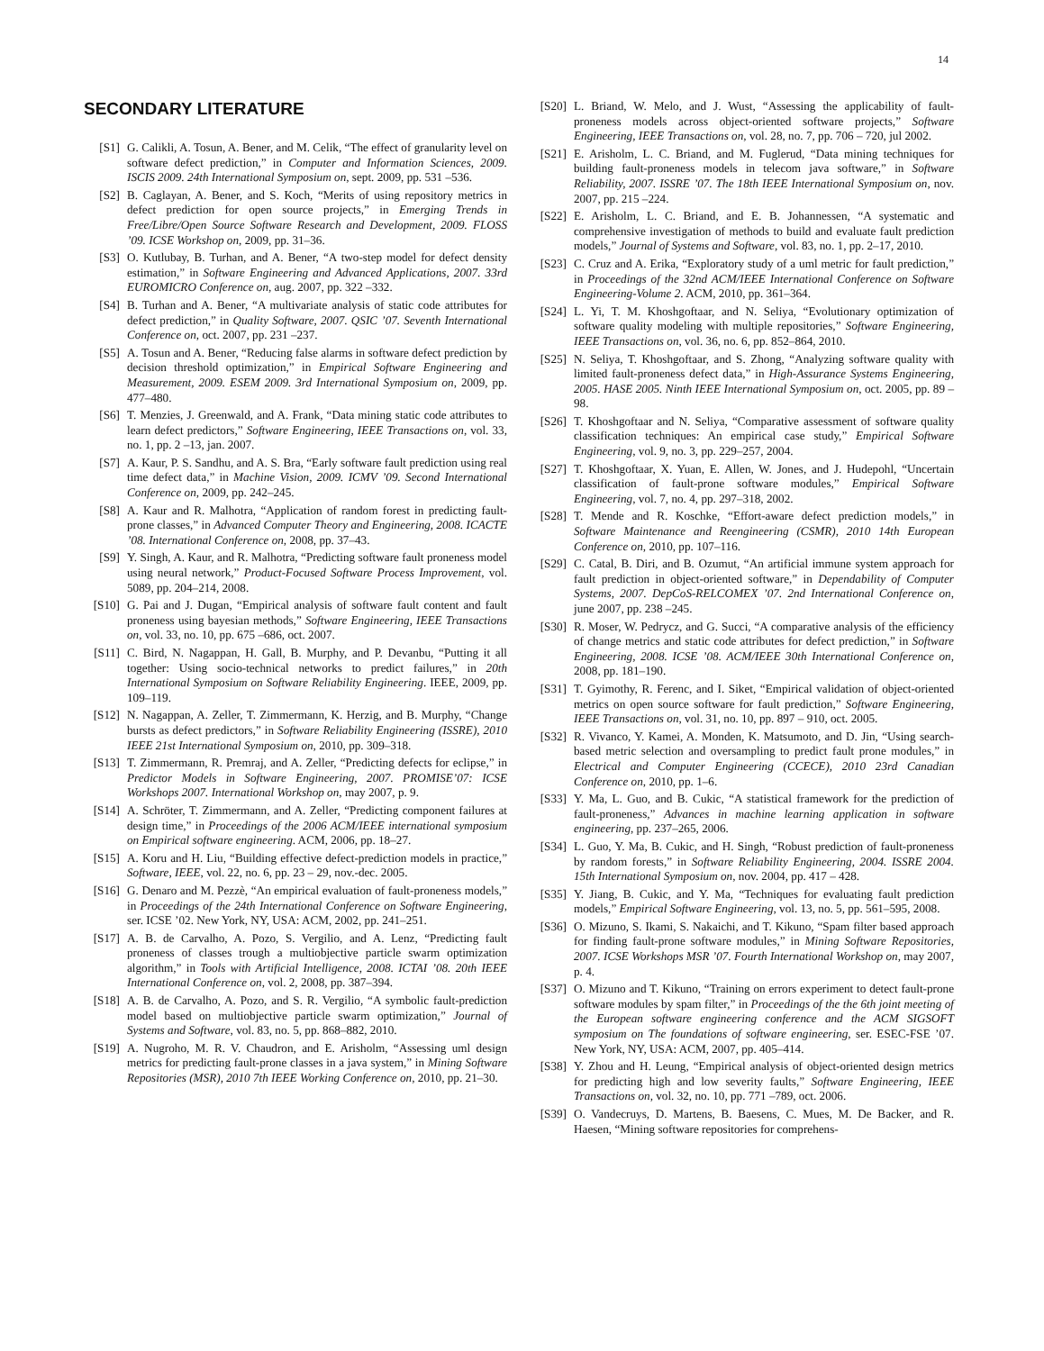14
SECONDARY LITERATURE
[S1] G. Calikli, A. Tosun, A. Bener, and M. Celik, “The effect of granularity level on software defect prediction,” in Computer and Information Sciences, 2009. ISCIS 2009. 24th International Symposium on, sept. 2009, pp. 531 –536.
[S2] B. Caglayan, A. Bener, and S. Koch, “Merits of using repository metrics in defect prediction for open source projects,” in Emerging Trends in Free/Libre/Open Source Software Research and Development, 2009. FLOSS ’09. ICSE Workshop on, 2009, pp. 31–36.
[S3] O. Kutlubay, B. Turhan, and A. Bener, “A two-step model for defect density estimation,” in Software Engineering and Advanced Applications, 2007. 33rd EUROMICRO Conference on, aug. 2007, pp. 322 –332.
[S4] B. Turhan and A. Bener, “A multivariate analysis of static code attributes for defect prediction,” in Quality Software, 2007. QSIC ’07. Seventh International Conference on, oct. 2007, pp. 231 –237.
[S5] A. Tosun and A. Bener, “Reducing false alarms in software defect prediction by decision threshold optimization,” in Empirical Software Engineering and Measurement, 2009. ESEM 2009. 3rd International Symposium on, 2009, pp. 477–480.
[S6] T. Menzies, J. Greenwald, and A. Frank, “Data mining static code attributes to learn defect predictors,” Software Engineering, IEEE Transactions on, vol. 33, no. 1, pp. 2 –13, jan. 2007.
[S7] A. Kaur, P. S. Sandhu, and A. S. Bra, “Early software fault prediction using real time defect data,” in Machine Vision, 2009. ICMV ’09. Second International Conference on, 2009, pp. 242–245.
[S8] A. Kaur and R. Malhotra, “Application of random forest in predicting fault-prone classes,” in Advanced Computer Theory and Engineering, 2008. ICACTE ’08. International Conference on, 2008, pp. 37–43.
[S9] Y. Singh, A. Kaur, and R. Malhotra, “Predicting software fault proneness model using neural network,” Product-Focused Software Process Improvement, vol. 5089, pp. 204–214, 2008.
[S10] G. Pai and J. Dugan, “Empirical analysis of software fault content and fault proneness using bayesian methods,” Software Engineering, IEEE Transactions on, vol. 33, no. 10, pp. 675 –686, oct. 2007.
[S11] C. Bird, N. Nagappan, H. Gall, B. Murphy, and P. Devanbu, “Putting it all together: Using socio-technical networks to predict failures,” in 20th International Symposium on Software Reliability Engineering. IEEE, 2009, pp. 109–119.
[S12] N. Nagappan, A. Zeller, T. Zimmermann, K. Herzig, and B. Murphy, “Change bursts as defect predictors,” in Software Reliability Engineering (ISSRE), 2010 IEEE 21st International Symposium on, 2010, pp. 309–318.
[S13] T. Zimmermann, R. Premraj, and A. Zeller, “Predicting defects for eclipse,” in Predictor Models in Software Engineering, 2007. PROMISE’07: ICSE Workshops 2007. International Workshop on, may 2007, p. 9.
[S14] A. Schröter, T. Zimmermann, and A. Zeller, “Predicting component failures at design time,” in Proceedings of the 2006 ACM/IEEE international symposium on Empirical software engineering. ACM, 2006, pp. 18–27.
[S15] A. Koru and H. Liu, “Building effective defect-prediction models in practice,” Software, IEEE, vol. 22, no. 6, pp. 23 – 29, nov.-dec. 2005.
[S16] G. Denaro and M. Pezzè, “An empirical evaluation of fault-proneness models,” in Proceedings of the 24th International Conference on Software Engineering, ser. ICSE ’02. New York, NY, USA: ACM, 2002, pp. 241–251.
[S17] A. B. de Carvalho, A. Pozo, S. Vergilio, and A. Lenz, “Predicting fault proneness of classes trough a multiobjective particle swarm optimization algorithm,” in Tools with Artificial Intelligence, 2008. ICTAI ’08. 20th IEEE International Conference on, vol. 2, 2008, pp. 387–394.
[S18] A. B. de Carvalho, A. Pozo, and S. R. Vergilio, “A symbolic fault-prediction model based on multiobjective particle swarm optimization,” Journal of Systems and Software, vol. 83, no. 5, pp. 868–882, 2010.
[S19] A. Nugroho, M. R. V. Chaudron, and E. Arisholm, “Assessing uml design metrics for predicting fault-prone classes in a java system,” in Mining Software Repositories (MSR), 2010 7th IEEE Working Conference on, 2010, pp. 21–30.
[S20] L. Briand, W. Melo, and J. Wust, “Assessing the applicability of fault-proneness models across object-oriented software projects,” Software Engineering, IEEE Transactions on, vol. 28, no. 7, pp. 706 – 720, jul 2002.
[S21] E. Arisholm, L. C. Briand, and M. Fuglerud, “Data mining techniques for building fault-proneness models in telecom java software,” in Software Reliability, 2007. ISSRE ’07. The 18th IEEE International Symposium on, nov. 2007, pp. 215 –224.
[S22] E. Arisholm, L. C. Briand, and E. B. Johannessen, “A systematic and comprehensive investigation of methods to build and evaluate fault prediction models,” Journal of Systems and Software, vol. 83, no. 1, pp. 2–17, 2010.
[S23] C. Cruz and A. Erika, “Exploratory study of a uml metric for fault prediction,” in Proceedings of the 32nd ACM/IEEE International Conference on Software Engineering-Volume 2. ACM, 2010, pp. 361–364.
[S24] L. Yi, T. M. Khoshgoftaar, and N. Seliya, “Evolutionary optimization of software quality modeling with multiple repositories,” Software Engineering, IEEE Transactions on, vol. 36, no. 6, pp. 852–864, 2010.
[S25] N. Seliya, T. Khoshgoftaar, and S. Zhong, “Analyzing software quality with limited fault-proneness defect data,” in High-Assurance Systems Engineering, 2005. HASE 2005. Ninth IEEE International Symposium on, oct. 2005, pp. 89 –98.
[S26] T. Khoshgoftaar and N. Seliya, “Comparative assessment of software quality classification techniques: An empirical case study,” Empirical Software Engineering, vol. 9, no. 3, pp. 229–257, 2004.
[S27] T. Khoshgoftaar, X. Yuan, E. Allen, W. Jones, and J. Hudepohl, “Uncertain classification of fault-prone software modules,” Empirical Software Engineering, vol. 7, no. 4, pp. 297–318, 2002.
[S28] T. Mende and R. Koschke, “Effort-aware defect prediction models,” in Software Maintenance and Reengineering (CSMR), 2010 14th European Conference on, 2010, pp. 107–116.
[S29] C. Catal, B. Diri, and B. Ozumut, “An artificial immune system approach for fault prediction in object-oriented software,” in Dependability of Computer Systems, 2007. DepCoS-RELCOMEX ’07. 2nd International Conference on, june 2007, pp. 238 –245.
[S30] R. Moser, W. Pedrycz, and G. Succi, “A comparative analysis of the efficiency of change metrics and static code attributes for defect prediction,” in Software Engineering, 2008. ICSE ’08. ACM/IEEE 30th International Conference on, 2008, pp. 181–190.
[S31] T. Gyimothy, R. Ferenc, and I. Siket, “Empirical validation of object-oriented metrics on open source software for fault prediction,” Software Engineering, IEEE Transactions on, vol. 31, no. 10, pp. 897 – 910, oct. 2005.
[S32] R. Vivanco, Y. Kamei, A. Monden, K. Matsumoto, and D. Jin, “Using search-based metric selection and oversampling to predict fault prone modules,” in Electrical and Computer Engineering (CCECE), 2010 23rd Canadian Conference on, 2010, pp. 1–6.
[S33] Y. Ma, L. Guo, and B. Cukic, “A statistical framework for the prediction of fault-proneness,” Advances in machine learning application in software engineering, pp. 237–265, 2006.
[S34] L. Guo, Y. Ma, B. Cukic, and H. Singh, “Robust prediction of fault-proneness by random forests,” in Software Reliability Engineering, 2004. ISSRE 2004. 15th International Symposium on, nov. 2004, pp. 417 – 428.
[S35] Y. Jiang, B. Cukic, and Y. Ma, “Techniques for evaluating fault prediction models,” Empirical Software Engineering, vol. 13, no. 5, pp. 561–595, 2008.
[S36] O. Mizuno, S. Ikami, S. Nakaichi, and T. Kikuno, “Spam filter based approach for finding fault-prone software modules,” in Mining Software Repositories, 2007. ICSE Workshops MSR ’07. Fourth International Workshop on, may 2007, p. 4.
[S37] O. Mizuno and T. Kikuno, “Training on errors experiment to detect fault-prone software modules by spam filter,” in Proceedings of the the 6th joint meeting of the European software engineering conference and the ACM SIGSOFT symposium on The foundations of software engineering, ser. ESEC-FSE ’07. New York, NY, USA: ACM, 2007, pp. 405–414.
[S38] Y. Zhou and H. Leung, “Empirical analysis of object-oriented design metrics for predicting high and low severity faults,” Software Engineering, IEEE Transactions on, vol. 32, no. 10, pp. 771 –789, oct. 2006.
[S39] O. Vandecruys, D. Martens, B. Baesens, C. Mues, M. De Backer, and R. Haesen, “Mining software repositories for comprehens-